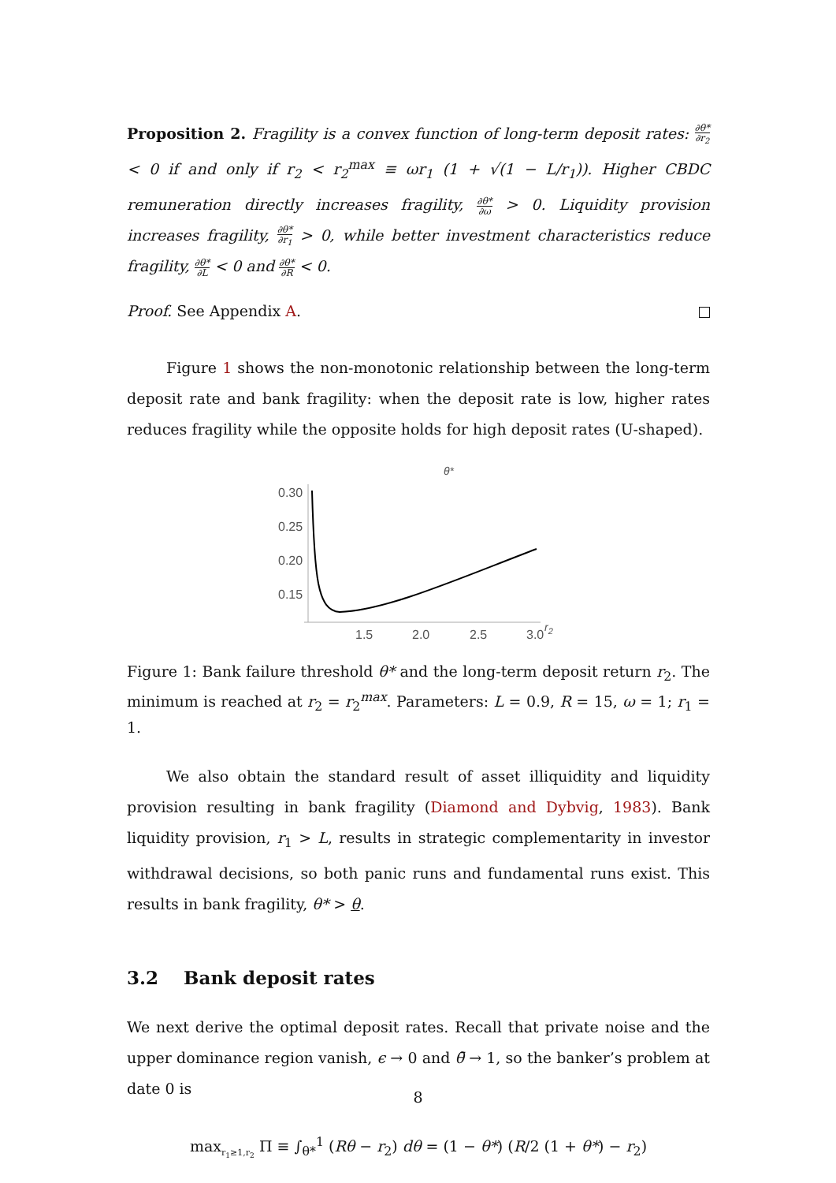Proposition 2. Fragility is a convex function of long-term deposit rates: ∂θ* ∂r<sub>2</sub> < 0 if and only if r<sub>2</sub> < r<sub>2</sub><sup>max</sup> ≡ ωr<sub>1</sub> (1 + √(1 − L/r<sub>1</sub>)). Higher CBDC remuneration directly increases fragility, ∂θ* ∂ω > 0. Liquidity provision increases fragility, ∂θ* ∂r<sub>1</sub> > 0, while better investment characteristics reduce fragility, ∂θ* ∂L < 0 and ∂θ* ∂R < 0.
Proof. See Appendix A.
Figure 1 shows the non-monotonic relationship between the long-term deposit rate and bank fragility: when the deposit rate is low, higher rates reduces fragility while the opposite holds for high deposit rates (U-shaped).
θ*
0.30
0.25
0.20
0.15
1.5
2.0
2.5
3.0
r2
Figure 1: Bank failure threshold θ* and the long-term deposit return r<sub>2</sub>. The minimum is reached at r<sub>2</sub> = r<sub>2</sub><sup>max</sup>. Parameters: L = 0.9, R = 15, ω = 1; r<sub>1</sub> = 1.
We also obtain the standard result of asset illiquidity and liquidity provision resulting in bank fragility (Diamond and Dybvig, 1983). Bank liquidity provision, r<sub>1</sub> > L, results in strategic complementarity in investor withdrawal decisions, so both panic runs and fundamental runs exist. This results in bank fragility, θ* > θ.
3.2 Bank deposit rates
We next derive the optimal deposit rates. Recall that private noise and the upper dominance region vanish, ϵ → 0 and θ̄ → 1, so the banker’s problem at date 0 is
max<sub>r<sub>1</sub>≥1,r<sub>2</sub></sub> Π ≡ ∫<sub>θ*</sub><sup>1</sup> (Rθ − r<sub>2</sub>) dθ = (1 − θ*) (R/2 (1 + θ*) − r<sub>2</sub>)
8